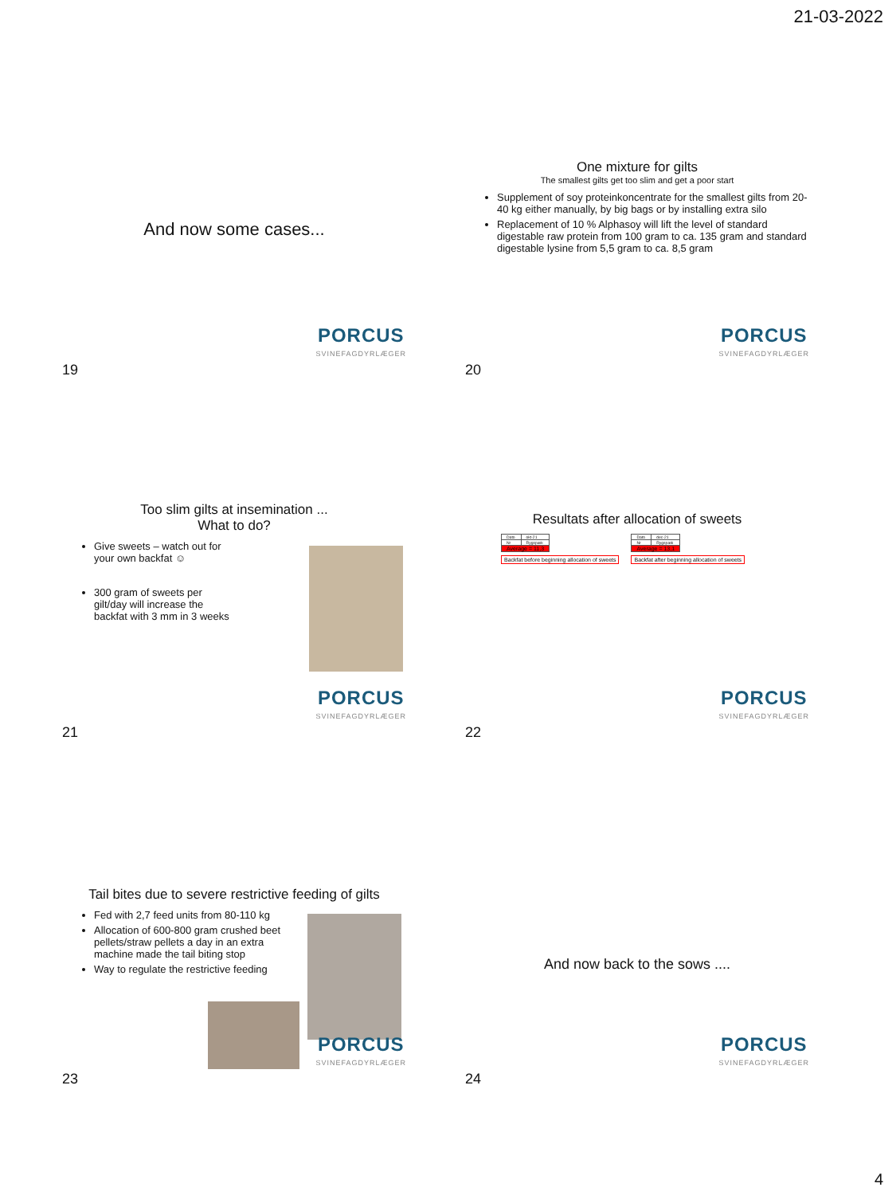21-03-2022
And now some cases...
PORCUS
SVINEFAGDYRLÆGER
19
One mixture for gilts
The smallest gilts get too slim and get a poor start
Supplement of soy proteinkoncentrate for the smallest gilts from 20-40 kg either manually, by big bags or by installing extra silo
Replacement of 10 % Alphasoy will lift the level of standard digestable raw protein from 100 gram to ca. 135 gram and standard digestable lysine from 5,5 gram to ca. 8,5 gram
PORCUS
SVINEFAGDYRLÆGER
20
Too slim gilts at insemination ...
What to do?
Give sweets – watch out for your own backfat ☺
300 gram of sweets per gilt/day will increase the backfat with 3 mm in 3 weeks
PORCUS
SVINEFAGDYRLÆGER
21
Resultats after allocation of sweets
| Dato | okt-21 |
| Nr | Rygspæk |
| Average = 11,3 | |
Backfat before beginning allocation of sweets
| Dato | dec-21 |
| Nr | Rygspæk |
| Average = 13,1 | |
Backfat after beginning allocation of sweets
PORCUS
SVINEFAGDYRLÆGER
22
Tail bites due to severe restrictive feeding of gilts
Fed with 2,7 feed units from 80-110 kg
Allocation of 600-800 gram crushed beet pellets/straw pellets a day in an extra machine made the tail biting stop
Way to regulate the restrictive feeding
PORCUS
SVINEFAGDYRLÆGER
23
And now back to the sows ....
PORCUS
SVINEFAGDYRLÆGER
24
4